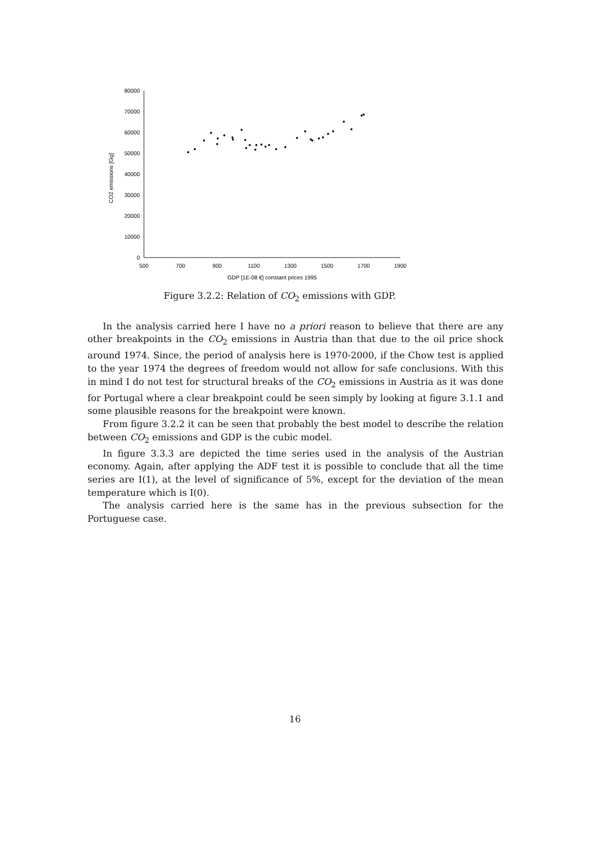80000
70000
60000
50000
40000
30000
20000
10000
0
500
700
900
1100
1300
1500
1700
1900
GDP [1E-08 €] constant prices 1995
CO2 emissions [Gg]
Figure 3.2.2: Relation of CO<sub>2</sub> emissions with GDP.
In the analysis carried here I have no a priori reason to believe that there are any other breakpoints in the CO<sub>2</sub> emissions in Austria than that due to the oil price shock around 1974. Since, the period of analysis here is 1970-2000, if the Chow test is applied to the year 1974 the degrees of freedom would not allow for safe conclusions. With this in mind I do not test for structural breaks of the CO<sub>2</sub> emissions in Austria as it was done for Portugal where a clear breakpoint could be seen simply by looking at figure 3.1.1 and some plausible reasons for the breakpoint were known.
From figure 3.2.2 it can be seen that probably the best model to describe the relation between CO<sub>2</sub> emissions and GDP is the cubic model.
In figure 3.3.3 are depicted the time series used in the analysis of the Austrian economy. Again, after applying the ADF test it is possible to conclude that all the time series are I(1), at the level of significance of 5%, except for the deviation of the mean temperature which is I(0).
The analysis carried here is the same has in the previous subsection for the Portuguese case.
16